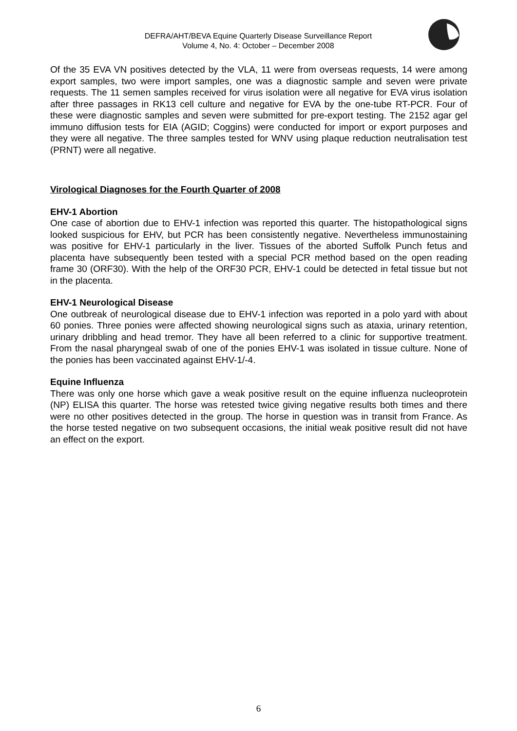DEFRA/AHT/BEVA Equine Quarterly Disease Surveillance Report
Volume 4, No. 4: October – December 2008
Of the 35 EVA VN positives detected by the VLA, 11 were from overseas requests, 14 were among export samples, two were import samples, one was a diagnostic sample and seven were private requests. The 11 semen samples received for virus isolation were all negative for EVA virus isolation after three passages in RK13 cell culture and negative for EVA by the one-tube RT-PCR. Four of these were diagnostic samples and seven were submitted for pre-export testing. The 2152 agar gel immuno diffusion tests for EIA (AGID; Coggins) were conducted for import or export purposes and they were all negative. The three samples tested for WNV using plaque reduction neutralisation test (PRNT) were all negative.
Virological Diagnoses for the Fourth Quarter of 2008
EHV-1 Abortion
One case of abortion due to EHV-1 infection was reported this quarter. The histopathological signs looked suspicious for EHV, but PCR has been consistently negative. Nevertheless immunostaining was positive for EHV-1 particularly in the liver. Tissues of the aborted Suffolk Punch fetus and placenta have subsequently been tested with a special PCR method based on the open reading frame 30 (ORF30). With the help of the ORF30 PCR, EHV-1 could be detected in fetal tissue but not in the placenta.
EHV-1 Neurological Disease
One outbreak of neurological disease due to EHV-1 infection was reported in a polo yard with about 60 ponies. Three ponies were affected showing neurological signs such as ataxia, urinary retention, urinary dribbling and head tremor. They have all been referred to a clinic for supportive treatment. From the nasal pharyngeal swab of one of the ponies EHV-1 was isolated in tissue culture. None of the ponies has been vaccinated against EHV-1/-4.
Equine Influenza
There was only one horse which gave a weak positive result on the equine influenza nucleoprotein (NP) ELISA this quarter. The horse was retested twice giving negative results both times and there were no other positives detected in the group. The horse in question was in transit from France. As the horse tested negative on two subsequent occasions, the initial weak positive result did not have an effect on the export.
6